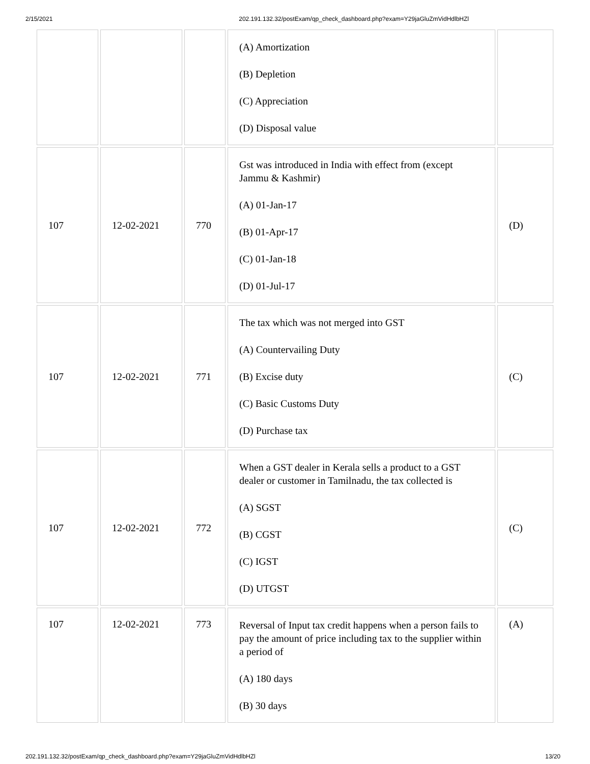2/15/2021 202.191.132.32/postExam/qp_check_dashboard.php?exam=Y29jaGluZmVidHdlbHZl
| | | | (A) Amortization (B) Depletion (C) Appreciation (D) Disposal value | |
| 107 | 12-02-2021 | 770 | Gst was introduced in India with effect from (except Jammu & Kashmir) (A) 01-Jan-17 (B) 01-Apr-17 (C) 01-Jan-18 (D) 01-Jul-17 | (D) |
| 107 | 12-02-2021 | 771 | The tax which was not merged into GST (A) Countervailing Duty (B) Excise duty (C) Basic Customs Duty (D) Purchase tax | (C) |
| 107 | 12-02-2021 | 772 | When a GST dealer in Kerala sells a product to a GST dealer or customer in Tamilnadu, the tax collected is (A) SGST (B) CGST (C) IGST (D) UTGST | (C) |
| 107 | 12-02-2021 | 773 | Reversal of Input tax credit happens when a person fails to pay the amount of price including tax to the supplier within a period of (A) 180 days (B) 30 days | (A) |
202.191.132.32/postExam/qp_check_dashboard.php?exam=Y29jaGluZmVidHdlbHZl 13/20